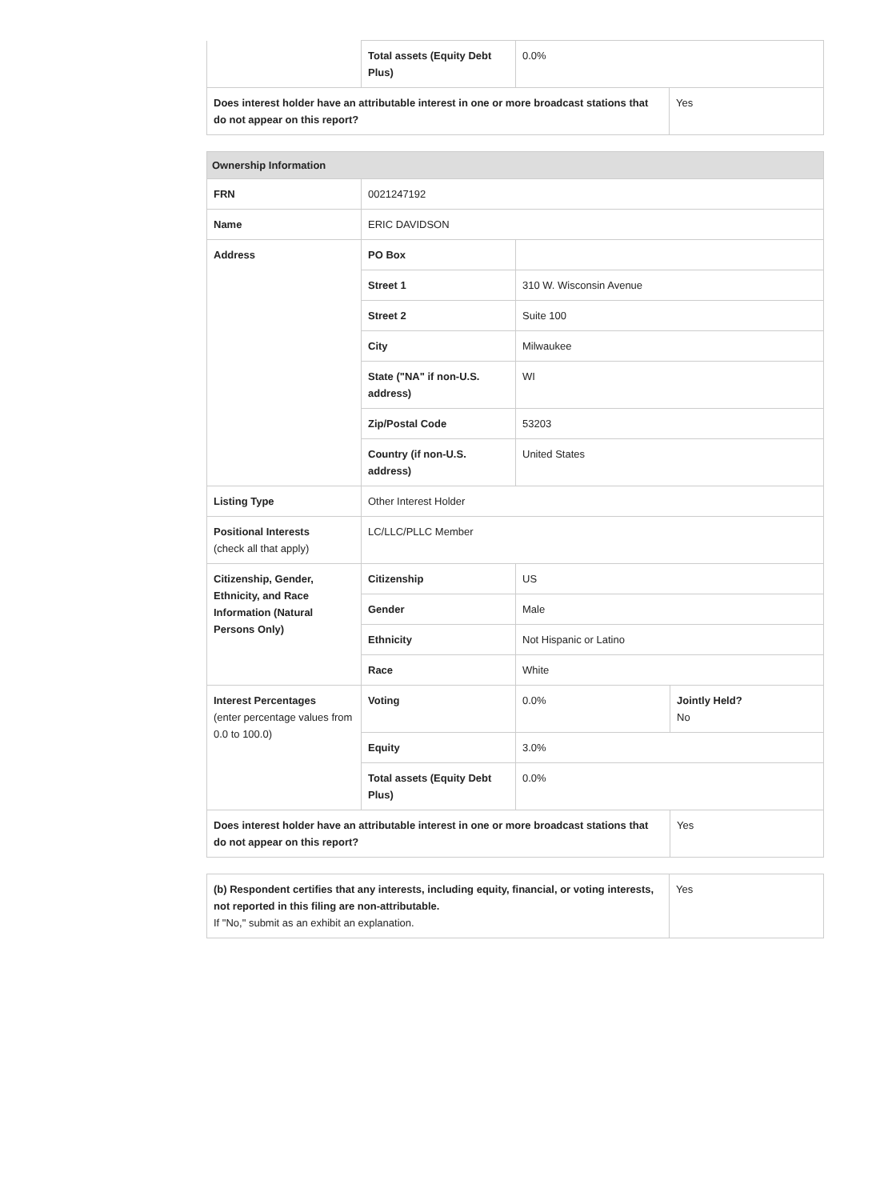| | Total assets (Equity Debt Plus) | 0.0% | |
| Does interest holder have an attributable interest in one or more broadcast stations that do not appear on this report? | | | Yes |
| Ownership Information | | | |
| --- | --- | --- | --- |
| FRN | 0021247192 | | |
| Name | ERIC DAVIDSON | | |
| Address | PO Box | | |
| | Street 1 | 310 W. Wisconsin Avenue | |
| | Street 2 | Suite 100 | |
| | City | Milwaukee | |
| | State ("NA" if non-U.S. address) | WI | |
| | Zip/Postal Code | 53203 | |
| | Country (if non-U.S. address) | United States | |
| Listing Type | Other Interest Holder | | |
| Positional Interests (check all that apply) | LC/LLC/PLLC Member | | |
| Citizenship, Gender, Ethnicity, and Race Information (Natural Persons Only) | Citizenship | US | |
| | Gender | Male | |
| | Ethnicity | Not Hispanic or Latino | |
| | Race | White | |
| Interest Percentages (enter percentage values from 0.0 to 100.0) | Voting | 0.0% | Jointly Held? No |
| | Equity | 3.0% | |
| | Total assets (Equity Debt Plus) | 0.0% | |
| Does interest holder have an attributable interest in one or more broadcast stations that do not appear on this report? | | | Yes |
| (b) Respondent certifies that any interests, including equity, financial, or voting interests, not reported in this filing are non-attributable. If "No," submit as an exhibit an explanation. | Yes |